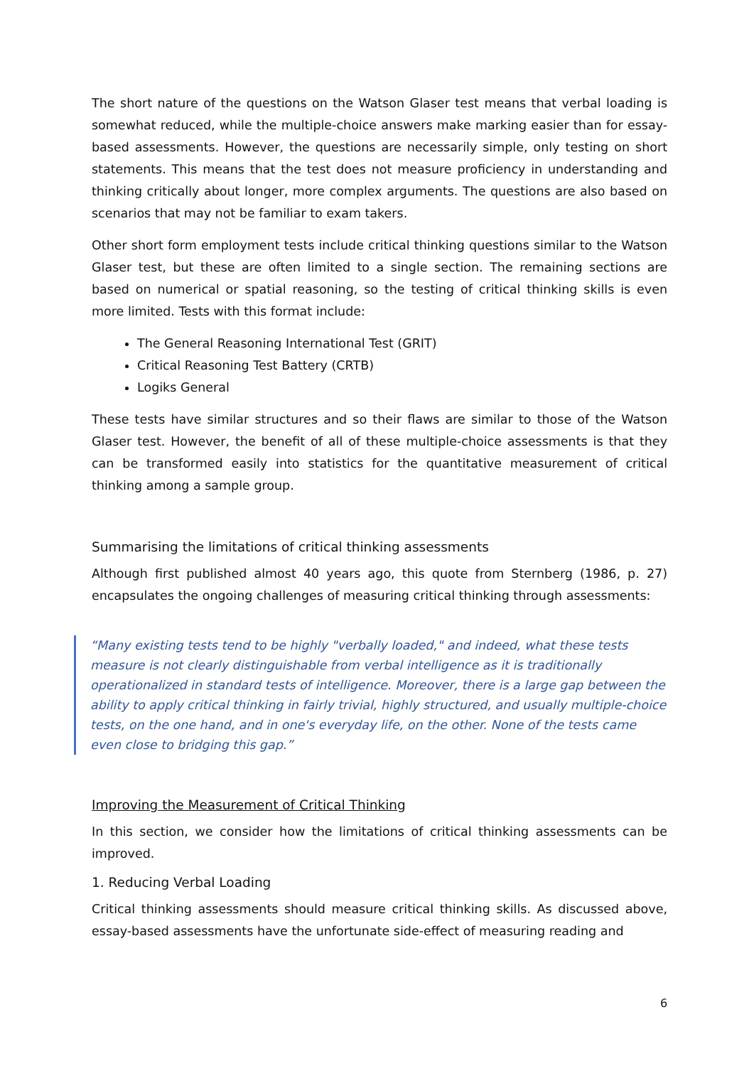The short nature of the questions on the Watson Glaser test means that verbal loading is somewhat reduced, while the multiple-choice answers make marking easier than for essay-based assessments. However, the questions are necessarily simple, only testing on short statements. This means that the test does not measure proficiency in understanding and thinking critically about longer, more complex arguments. The questions are also based on scenarios that may not be familiar to exam takers.
Other short form employment tests include critical thinking questions similar to the Watson Glaser test, but these are often limited to a single section. The remaining sections are based on numerical or spatial reasoning, so the testing of critical thinking skills is even more limited. Tests with this format include:
The General Reasoning International Test (GRIT)
Critical Reasoning Test Battery (CRTB)
Logiks General
These tests have similar structures and so their flaws are similar to those of the Watson Glaser test. However, the benefit of all of these multiple-choice assessments is that they can be transformed easily into statistics for the quantitative measurement of critical thinking among a sample group.
Summarising the limitations of critical thinking assessments
Although first published almost 40 years ago, this quote from Sternberg (1986, p. 27) encapsulates the ongoing challenges of measuring critical thinking through assessments:
“Many existing tests tend to be highly "verbally loaded," and indeed, what these tests measure is not clearly distinguishable from verbal intelligence as it is traditionally operationalized in standard tests of intelligence. Moreover, there is a large gap between the ability to apply critical thinking in fairly trivial, highly structured, and usually multiple-choice tests, on the one hand, and in one's everyday life, on the other. None of the tests came even close to bridging this gap.”
Improving the Measurement of Critical Thinking
In this section, we consider how the limitations of critical thinking assessments can be improved.
1. Reducing Verbal Loading
Critical thinking assessments should measure critical thinking skills. As discussed above, essay-based assessments have the unfortunate side-effect of measuring reading and
6